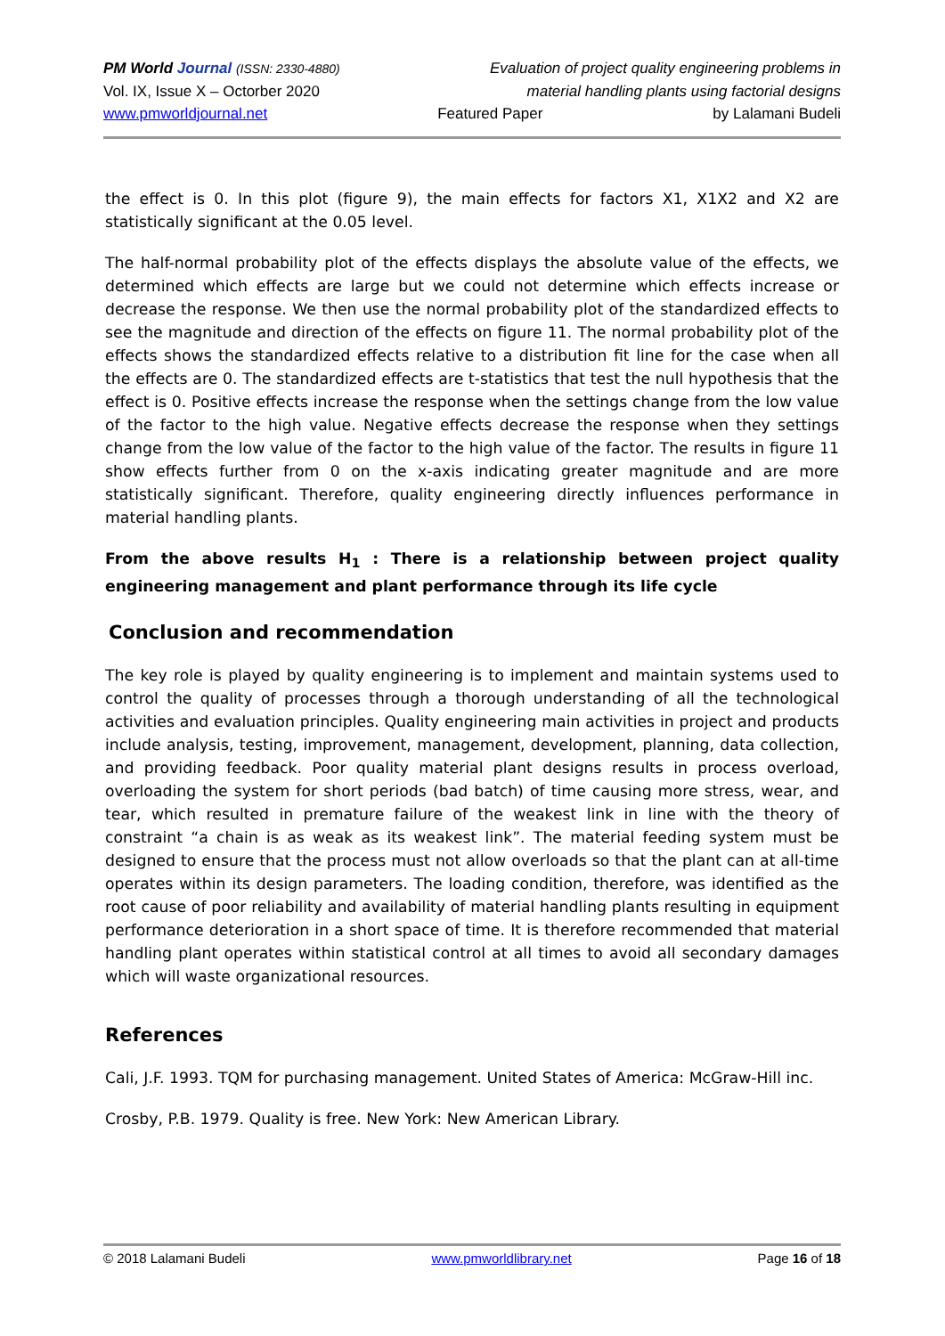PM World Journal (ISSN: 2330-4880) Evaluation of project quality engineering problems in
Vol. IX, Issue X – Octorber 2020 material handling plants using factorial designs
www.pmworldjournal.net Featured Paper by Lalamani Budeli
the effect is 0. In this plot (figure 9), the main effects for factors X1, X1X2 and X2 are statistically significant at the 0.05 level.
The half-normal probability plot of the effects displays the absolute value of the effects, we determined which effects are large but we could not determine which effects increase or decrease the response. We then use the normal probability plot of the standardized effects to see the magnitude and direction of the effects on figure 11. The normal probability plot of the effects shows the standardized effects relative to a distribution fit line for the case when all the effects are 0. The standardized effects are t-statistics that test the null hypothesis that the effect is 0. Positive effects increase the response when the settings change from the low value of the factor to the high value. Negative effects decrease the response when they settings change from the low value of the factor to the high value of the factor. The results in figure 11 show effects further from 0 on the x-axis indicating greater magnitude and are more statistically significant. Therefore, quality engineering directly influences performance in material handling plants.
From the above results H<sub>1</sub> : There is a relationship between project quality engineering management and plant performance through its life cycle
Conclusion and recommendation
The key role is played by quality engineering is to implement and maintain systems used to control the quality of processes through a thorough understanding of all the technological activities and evaluation principles. Quality engineering main activities in project and products include analysis, testing, improvement, management, development, planning, data collection, and providing feedback. Poor quality material plant designs results in process overload, overloading the system for short periods (bad batch) of time causing more stress, wear, and tear, which resulted in premature failure of the weakest link in line with the theory of constraint “a chain is as weak as its weakest link”. The material feeding system must be designed to ensure that the process must not allow overloads so that the plant can at all-time operates within its design parameters. The loading condition, therefore, was identified as the root cause of poor reliability and availability of material handling plants resulting in equipment performance deterioration in a short space of time. It is therefore recommended that material handling plant operates within statistical control at all times to avoid all secondary damages which will waste organizational resources.
References
Cali, J.F. 1993. TQM for purchasing management. United States of America: McGraw-Hill inc.
Crosby, P.B. 1979. Quality is free. New York: New American Library.
© 2018 Lalamani Budeli www.pmworldlibrary.net Page 16 of 18